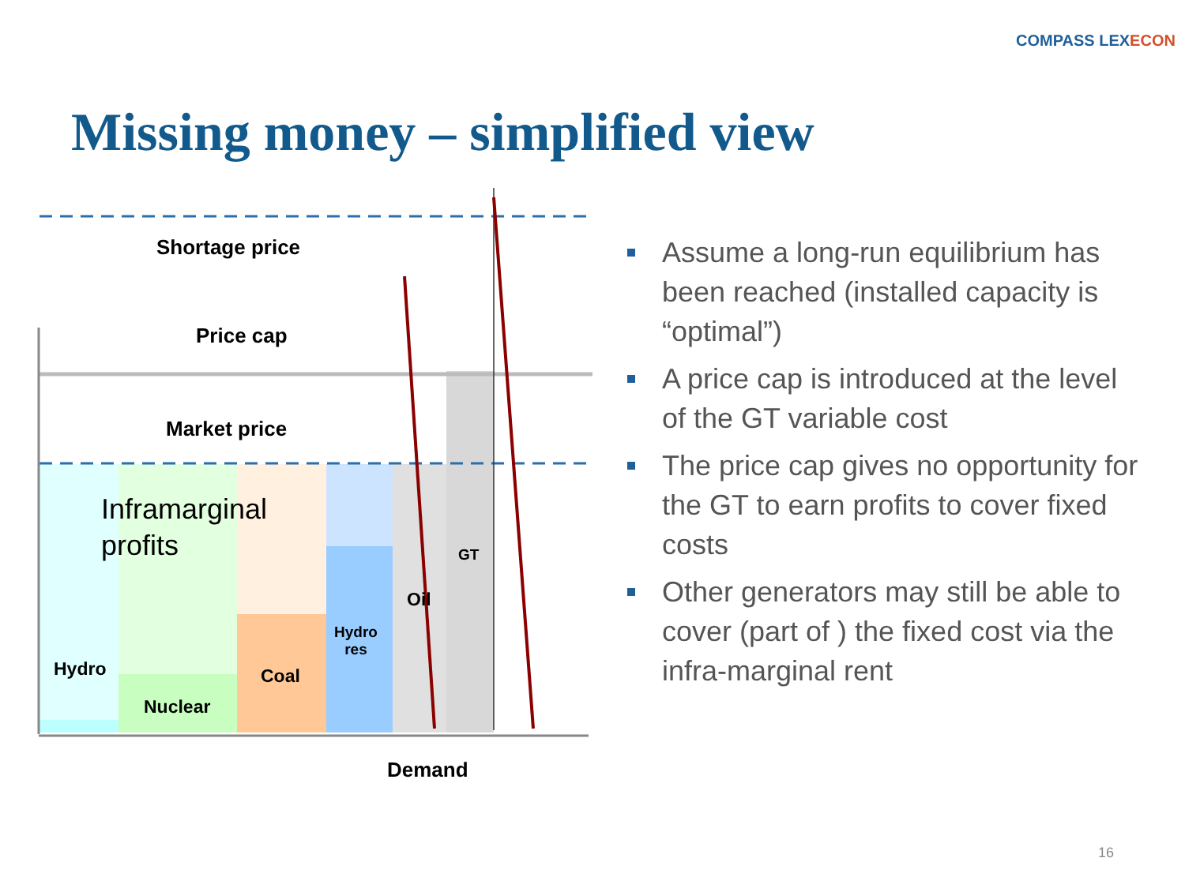COMPASS LEXECON
Missing money – simplified view
Shortage price
Price cap
Market price
Inframarginal
profits
Hydro
Nuclear
Coal
Hydro
res
Oil
GT
Demand
Assume a long-run equilibrium has been reached (installed capacity is “optimal”)
A price cap is introduced at the level of the GT variable cost
The price cap gives no opportunity for the GT to earn profits to cover fixed costs
Other generators may still be able to cover (part of ) the fixed cost via the infra-marginal rent
16